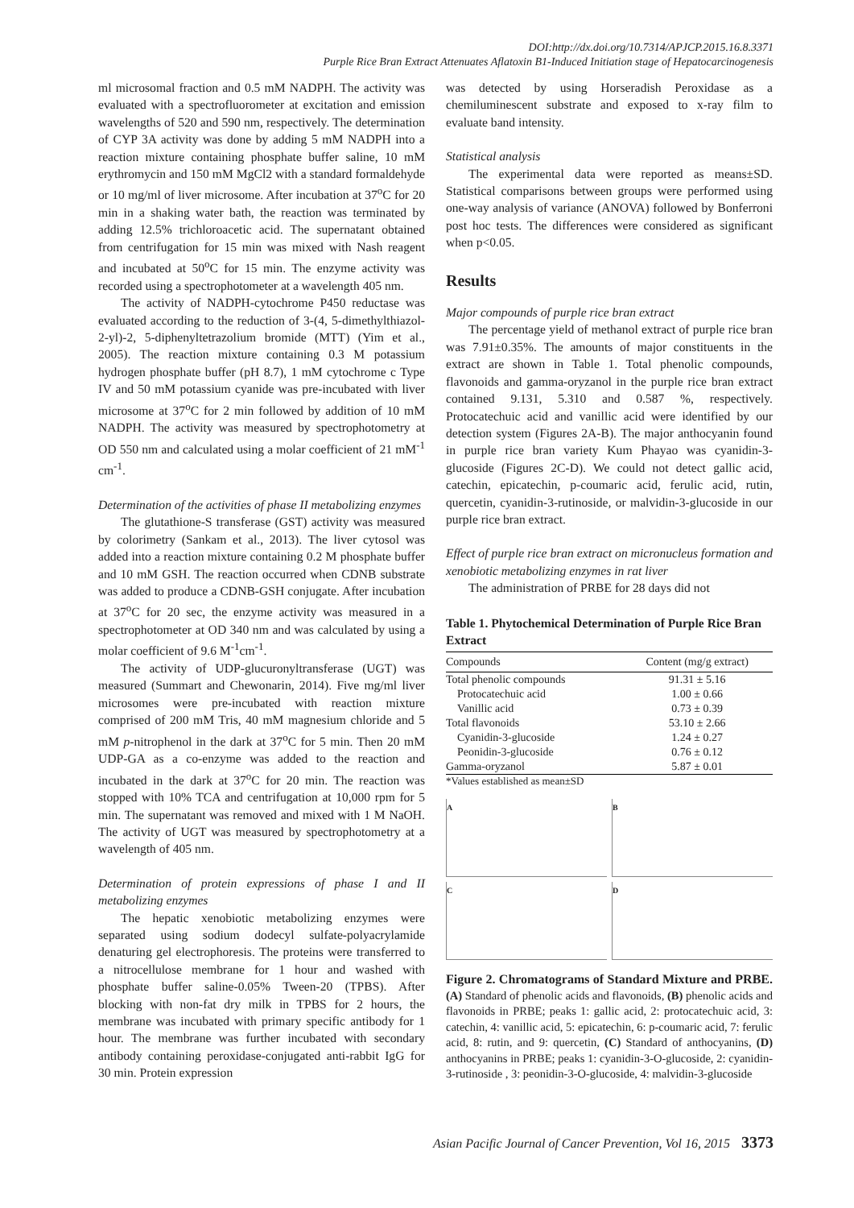DOI:http://dx.doi.org/10.7314/APJCP.2015.16.8.3371
Purple Rice Bran Extract Attenuates Aflatoxin B1-Induced Initiation stage of Hepatocarcinogenesis
ml microsomal fraction and 0.5 mM NADPH. The activity was evaluated with a spectrofluorometer at excitation and emission wavelengths of 520 and 590 nm, respectively. The determination of CYP 3A activity was done by adding 5 mM NADPH into a reaction mixture containing phosphate buffer saline, 10 mM erythromycin and 150 mM MgCl2 with a standard formaldehyde or 10 mg/ml of liver microsome. After incubation at 37<sup>o</sup>C for 20 min in a shaking water bath, the reaction was terminated by adding 12.5% trichloroacetic acid. The supernatant obtained from centrifugation for 15 min was mixed with Nash reagent and incubated at 50<sup>o</sup>C for 15 min. The enzyme activity was recorded using a spectrophotometer at a wavelength 405 nm.
The activity of NADPH-cytochrome P450 reductase was evaluated according to the reduction of 3-(4, 5-dimethylthiazol-2-yl)-2, 5-diphenyltetrazolium bromide (MTT) (Yim et al., 2005). The reaction mixture containing 0.3 M potassium hydrogen phosphate buffer (pH 8.7), 1 mM cytochrome c Type IV and 50 mM potassium cyanide was pre-incubated with liver microsome at 37<sup>o</sup>C for 2 min followed by addition of 10 mM NADPH. The activity was measured by spectrophotometry at OD 550 nm and calculated using a molar coefficient of 21 mM<sup>-1</sup> cm<sup>-1</sup>.
Determination of the activities of phase II metabolizing enzymes
The glutathione-S transferase (GST) activity was measured by colorimetry (Sankam et al., 2013). The liver cytosol was added into a reaction mixture containing 0.2 M phosphate buffer and 10 mM GSH. The reaction occurred when CDNB substrate was added to produce a CDNB-GSH conjugate. After incubation at 37<sup>o</sup>C for 20 sec, the enzyme activity was measured in a spectrophotometer at OD 340 nm and was calculated by using a molar coefficient of 9.6 M<sup>-1</sup>cm<sup>-1</sup>.
The activity of UDP-glucuronyltransferase (UGT) was measured (Summart and Chewonarin, 2014). Five mg/ml liver microsomes were pre-incubated with reaction mixture comprised of 200 mM Tris, 40 mM magnesium chloride and 5 mM p-nitrophenol in the dark at 37<sup>o</sup>C for 5 min. Then 20 mM UDP-GA as a co-enzyme was added to the reaction and incubated in the dark at 37<sup>o</sup>C for 20 min. The reaction was stopped with 10% TCA and centrifugation at 10,000 rpm for 5 min. The supernatant was removed and mixed with 1 M NaOH. The activity of UGT was measured by spectrophotometry at a wavelength of 405 nm.
Determination of protein expressions of phase I and II metabolizing enzymes
The hepatic xenobiotic metabolizing enzymes were separated using sodium dodecyl sulfate-polyacrylamide denaturing gel electrophoresis. The proteins were transferred to a nitrocellulose membrane for 1 hour and washed with phosphate buffer saline-0.05% Tween-20 (TPBS). After blocking with non-fat dry milk in TPBS for 2 hours, the membrane was incubated with primary specific antibody for 1 hour. The membrane was further incubated with secondary antibody containing peroxidase-conjugated anti-rabbit IgG for 30 min. Protein expression
was detected by using Horseradish Peroxidase as a chemiluminescent substrate and exposed to x-ray film to evaluate band intensity.
Statistical analysis
The experimental data were reported as means±SD. Statistical comparisons between groups were performed using one-way analysis of variance (ANOVA) followed by Bonferroni post hoc tests. The differences were considered as significant when p<0.05.
Results
Major compounds of purple rice bran extract
The percentage yield of methanol extract of purple rice bran was 7.91±0.35%. The amounts of major constituents in the extract are shown in Table 1. Total phenolic compounds, flavonoids and gamma-oryzanol in the purple rice bran extract contained 9.131, 5.310 and 0.587 %, respectively. Protocatechuic acid and vanillic acid were identified by our detection system (Figures 2A-B). The major anthocyanin found in purple rice bran variety Kum Phayao was cyanidin-3-glucoside (Figures 2C-D). We could not detect gallic acid, catechin, epicatechin, p-coumaric acid, ferulic acid, rutin, quercetin, cyanidin-3-rutinoside, or malvidin-3-glucoside in our purple rice bran extract.
Effect of purple rice bran extract on micronucleus formation and xenobiotic metabolizing enzymes in rat liver
The administration of PRBE for 28 days did not
Table 1. Phytochemical Determination of Purple Rice Bran Extract
| Compounds | Content (mg/g extract) |
| --- | --- |
| Total phenolic compounds | 91.31 ± 5.16 |
| Protocatechuic acid | 1.00 ± 0.66 |
| Vanillic acid | 0.73 ± 0.39 |
| Total flavonoids | 53.10 ± 2.66 |
| Cyanidin-3-glucoside | 1.24 ± 0.27 |
| Peonidin-3-glucoside | 0.76 ± 0.12 |
| Gamma-oryzanol | 5.87 ± 0.01 |
*Values established as mean±SD
A
B
C
D
Figure 2. Chromatograms of Standard Mixture and PRBE. (A) Standard of phenolic acids and flavonoids, (B) phenolic acids and flavonoids in PRBE; peaks 1: gallic acid, 2: protocatechuic acid, 3: catechin, 4: vanillic acid, 5: epicatechin, 6: p-coumaric acid, 7: ferulic acid, 8: rutin, and 9: quercetin, (C) Standard of anthocyanins, (D) anthocyanins in PRBE; peaks 1: cyanidin-3-O-glucoside, 2: cyanidin-3-rutinoside , 3: peonidin-3-O-glucoside, 4: malvidin-3-glucoside
Asian Pacific Journal of Cancer Prevention, Vol 16, 2015 3373